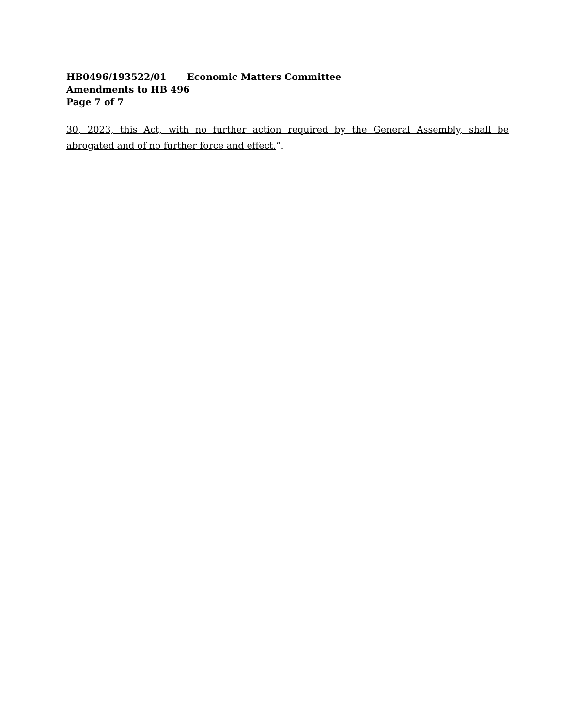HB0496/193522/01 Economic Matters Committee
Amendments to HB 496
Page 7 of 7
30, 2023, this Act, with no further action required by the General Assembly, shall be abrogated and of no further force and effect.”.